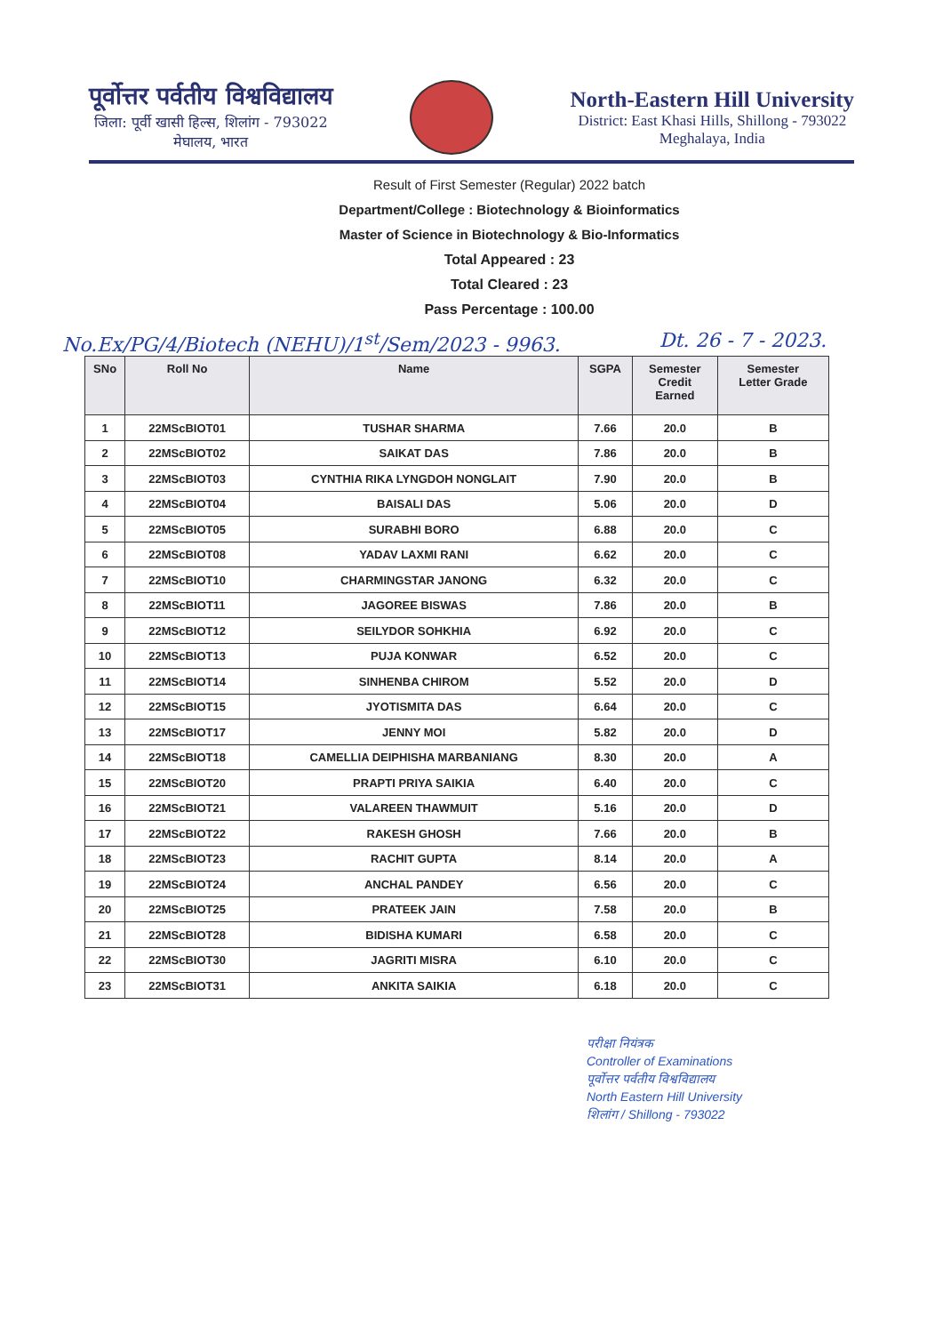पूर्वोत्तर पर्वतीय विश्वविद्यालय
जिला: पूर्वी खासी हिल्स, शिलांग - 793022
मेघालय, भारत
North-Eastern Hill University
District: East Khasi Hills, Shillong - 793022
Meghalaya, India
Result of First Semester (Regular) 2022 batch
Department/College : Biotechnology & Bioinformatics
Master of Science in Biotechnology & Bio-Informatics
Total Appeared : 23
Total Cleared : 23
Pass Percentage : 100.00
No.Ex/PG/4/Biotech (NEHU)/1<sup>st</sup>/Sem/2023 - 9963. Dt. 26 - 7 - 2023.
| SNo | Roll No | Name | SGPA | Semester Credit Earned | Semester Letter Grade |
| --- | --- | --- | --- | --- | --- |
| 1 | 22MScBIOT01 | TUSHAR SHARMA | 7.66 | 20.0 | B |
| 2 | 22MScBIOT02 | SAIKAT DAS | 7.86 | 20.0 | B |
| 3 | 22MScBIOT03 | CYNTHIA RIKA LYNGDOH NONGLAIT | 7.90 | 20.0 | B |
| 4 | 22MScBIOT04 | BAISALI DAS | 5.06 | 20.0 | D |
| 5 | 22MScBIOT05 | SURABHI BORO | 6.88 | 20.0 | C |
| 6 | 22MScBIOT08 | YADAV LAXMI RANI | 6.62 | 20.0 | C |
| 7 | 22MScBIOT10 | CHARMINGSTAR JANONG | 6.32 | 20.0 | C |
| 8 | 22MScBIOT11 | JAGOREE BISWAS | 7.86 | 20.0 | B |
| 9 | 22MScBIOT12 | SEILYDOR SOHKHIA | 6.92 | 20.0 | C |
| 10 | 22MScBIOT13 | PUJA KONWAR | 6.52 | 20.0 | C |
| 11 | 22MScBIOT14 | SINHENBA CHIROM | 5.52 | 20.0 | D |
| 12 | 22MScBIOT15 | JYOTISMITA DAS | 6.64 | 20.0 | C |
| 13 | 22MScBIOT17 | JENNY MOI | 5.82 | 20.0 | D |
| 14 | 22MScBIOT18 | CAMELLIA DEIPHISHA MARBANIANG | 8.30 | 20.0 | A |
| 15 | 22MScBIOT20 | PRAPTI PRIYA SAIKIA | 6.40 | 20.0 | C |
| 16 | 22MScBIOT21 | VALAREEN THAWMUIT | 5.16 | 20.0 | D |
| 17 | 22MScBIOT22 | RAKESH GHOSH | 7.66 | 20.0 | B |
| 18 | 22MScBIOT23 | RACHIT GUPTA | 8.14 | 20.0 | A |
| 19 | 22MScBIOT24 | ANCHAL PANDEY | 6.56 | 20.0 | C |
| 20 | 22MScBIOT25 | PRATEEK JAIN | 7.58 | 20.0 | B |
| 21 | 22MScBIOT28 | BIDISHA KUMARI | 6.58 | 20.0 | C |
| 22 | 22MScBIOT30 | JAGRITI MISRA | 6.10 | 20.0 | C |
| 23 | 22MScBIOT31 | ANKITA SAIKIA | 6.18 | 20.0 | C |
परीक्षा नियंत्रक
Controller of Examinations
पूर्वोत्तर पर्वतीय विश्वविद्यालय
North Eastern Hill University
शिलांग / Shillong - 793022